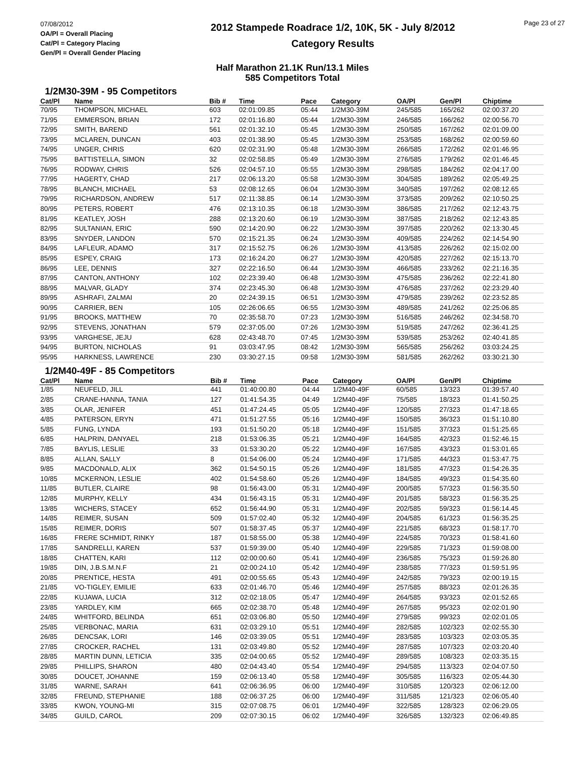07/08/2012
OA/Pl = Overall Placing
Cat/Pl = Category Placing
Gen/Pl = Overall Gender Placing
2012 Stampede Roadrace 1/2, 10K, 5K - July 8/2012
Category Results
Page 23 of 27
Half Marathon 21.1K Run/13.1 Miles
585 Competitors Total
1/2M30-39M - 95 Competitors
| Cat/Pl | Name | Bib # | Time | Pace | Category | OA/Pl | Gen/Pl | Chiptime |
| --- | --- | --- | --- | --- | --- | --- | --- | --- |
| 70/95 | THOMPSON, MICHAEL | 603 | 02:01:09.85 | 05:44 | 1/2M30-39M | 245/585 | 165/262 | 02:00:37.20 |
| 71/95 | EMMERSON, BRIAN | 172 | 02:01:16.80 | 05:44 | 1/2M30-39M | 246/585 | 166/262 | 02:00:56.70 |
| 72/95 | SMITH, BAREND | 561 | 02:01:32.10 | 05:45 | 1/2M30-39M | 250/585 | 167/262 | 02:01:09.00 |
| 73/95 | MCLAREN, DUNCAN | 403 | 02:01:38.90 | 05:45 | 1/2M30-39M | 253/585 | 168/262 | 02:00:59.60 |
| 74/95 | UNGER, CHRIS | 620 | 02:02:31.90 | 05:48 | 1/2M30-39M | 266/585 | 172/262 | 02:01:46.95 |
| 75/95 | BATTISTELLA, SIMON | 32 | 02:02:58.85 | 05:49 | 1/2M30-39M | 276/585 | 179/262 | 02:01:46.45 |
| 76/95 | RODWAY, CHRIS | 526 | 02:04:57.10 | 05:55 | 1/2M30-39M | 298/585 | 184/262 | 02:04:17.00 |
| 77/95 | HAGERTY, CHAD | 217 | 02:06:13.20 | 05:58 | 1/2M30-39M | 304/585 | 189/262 | 02:05:49.25 |
| 78/95 | BLANCH, MICHAEL | 53 | 02:08:12.65 | 06:04 | 1/2M30-39M | 340/585 | 197/262 | 02:08:12.65 |
| 79/95 | RICHARDSON, ANDREW | 517 | 02:11:38.85 | 06:14 | 1/2M30-39M | 373/585 | 209/262 | 02:10:50.25 |
| 80/95 | PETERS, ROBERT | 476 | 02:13:10.35 | 06:18 | 1/2M30-39M | 386/585 | 217/262 | 02:12:43.75 |
| 81/95 | KEATLEY, JOSH | 288 | 02:13:20.60 | 06:19 | 1/2M30-39M | 387/585 | 218/262 | 02:12:43.85 |
| 82/95 | SULTANIAN, ERIC | 590 | 02:14:20.90 | 06:22 | 1/2M30-39M | 397/585 | 220/262 | 02:13:30.45 |
| 83/95 | SNYDER, LANDON | 570 | 02:15:21.35 | 06:24 | 1/2M30-39M | 409/585 | 224/262 | 02:14:54.90 |
| 84/95 | LAFLEUR, ADAMO | 317 | 02:15:52.75 | 06:26 | 1/2M30-39M | 413/585 | 226/262 | 02:15:02.00 |
| 85/95 | ESPEY, CRAIG | 173 | 02:16:24.20 | 06:27 | 1/2M30-39M | 420/585 | 227/262 | 02:15:13.70 |
| 86/95 | LEE, DENNIS | 327 | 02:22:16.50 | 06:44 | 1/2M30-39M | 466/585 | 233/262 | 02:21:16.35 |
| 87/95 | CANTON, ANTHONY | 102 | 02:23:39.40 | 06:48 | 1/2M30-39M | 475/585 | 236/262 | 02:22:41.80 |
| 88/95 | MALVAR, GLADY | 374 | 02:23:45.30 | 06:48 | 1/2M30-39M | 476/585 | 237/262 | 02:23:29.40 |
| 89/95 | ASHRAFI, ZALMAI | 20 | 02:24:39.15 | 06:51 | 1/2M30-39M | 479/585 | 239/262 | 02:23:52.85 |
| 90/95 | CARRIER, BEN | 105 | 02:26:06.65 | 06:55 | 1/2M30-39M | 489/585 | 241/262 | 02:25:06.85 |
| 91/95 | BROOKS, MATTHEW | 70 | 02:35:58.70 | 07:23 | 1/2M30-39M | 516/585 | 246/262 | 02:34:58.70 |
| 92/95 | STEVENS, JONATHAN | 579 | 02:37:05.00 | 07:26 | 1/2M30-39M | 519/585 | 247/262 | 02:36:41.25 |
| 93/95 | VARGHESE, JEJU | 628 | 02:43:48.70 | 07:45 | 1/2M30-39M | 539/585 | 253/262 | 02:40:41.85 |
| 94/95 | BURTON, NICHOLAS | 91 | 03:03:47.95 | 08:42 | 1/2M30-39M | 565/585 | 256/262 | 03:03:24.25 |
| 95/95 | HARKNESS, LAWRENCE | 230 | 03:30:27.15 | 09:58 | 1/2M30-39M | 581/585 | 262/262 | 03:30:21.30 |
1/2M40-49F - 85 Competitors
| Cat/Pl | Name | Bib # | Time | Pace | Category | OA/Pl | Gen/Pl | Chiptime |
| --- | --- | --- | --- | --- | --- | --- | --- | --- |
| 1/85 | NEUFELD, JILL | 441 | 01:40:00.80 | 04:44 | 1/2M40-49F | 60/585 | 13/323 | 01:39:57.40 |
| 2/85 | CRANE-HANNA, TANIA | 127 | 01:41:54.35 | 04:49 | 1/2M40-49F | 75/585 | 18/323 | 01:41:50.25 |
| 3/85 | OLAR, JENIFER | 451 | 01:47:24.45 | 05:05 | 1/2M40-49F | 120/585 | 27/323 | 01:47:18.65 |
| 4/85 | PATERSON, ERYN | 471 | 01:51:27.55 | 05:16 | 1/2M40-49F | 150/585 | 36/323 | 01:51:10.80 |
| 5/85 | FUNG, LYNDA | 193 | 01:51:50.20 | 05:18 | 1/2M40-49F | 151/585 | 37/323 | 01:51:25.65 |
| 6/85 | HALPRIN, DANYAEL | 218 | 01:53:06.35 | 05:21 | 1/2M40-49F | 164/585 | 42/323 | 01:52:46.15 |
| 7/85 | BAYLIS, LESLIE | 33 | 01:53:30.20 | 05:22 | 1/2M40-49F | 167/585 | 43/323 | 01:53:01.65 |
| 8/85 | ALLAN, SALLY | 8 | 01:54:06.00 | 05:24 | 1/2M40-49F | 171/585 | 44/323 | 01:53:47.75 |
| 9/85 | MACDONALD, ALIX | 362 | 01:54:50.15 | 05:26 | 1/2M40-49F | 181/585 | 47/323 | 01:54:26.35 |
| 10/85 | MCKERNON, LESLIE | 402 | 01:54:58.60 | 05:26 | 1/2M40-49F | 184/585 | 49/323 | 01:54:35.60 |
| 11/85 | BUTLER, CLAIRE | 98 | 01:56:43.00 | 05:31 | 1/2M40-49F | 200/585 | 57/323 | 01:56:35.50 |
| 12/85 | MURPHY, KELLY | 434 | 01:56:43.15 | 05:31 | 1/2M40-49F | 201/585 | 58/323 | 01:56:35.25 |
| 13/85 | WICHERS, STACEY | 652 | 01:56:44.90 | 05:31 | 1/2M40-49F | 202/585 | 59/323 | 01:56:14.45 |
| 14/85 | REIMER, SUSAN | 509 | 01:57:02.40 | 05:32 | 1/2M40-49F | 204/585 | 61/323 | 01:56:35.25 |
| 15/85 | REIMER, DORIS | 507 | 01:58:37.45 | 05:37 | 1/2M40-49F | 221/585 | 68/323 | 01:58:17.70 |
| 16/85 | FRERE SCHMIDT, RINKY | 187 | 01:58:55.00 | 05:38 | 1/2M40-49F | 224/585 | 70/323 | 01:58:41.60 |
| 17/85 | SANDRELLI, KAREN | 537 | 01:59:39.00 | 05:40 | 1/2M40-49F | 229/585 | 71/323 | 01:59:08.00 |
| 18/85 | CHATTEN, KARI | 112 | 02:00:00.60 | 05:41 | 1/2M40-49F | 236/585 | 75/323 | 01:59:26.80 |
| 19/85 | DIN, J.B.S.M.N.F | 21 | 02:00:24.10 | 05:42 | 1/2M40-49F | 238/585 | 77/323 | 01:59:51.95 |
| 20/85 | PRENTICE, HESTA | 491 | 02:00:55.65 | 05:43 | 1/2M40-49F | 242/585 | 79/323 | 02:00:19.15 |
| 21/85 | VO-TIGLEY, EMILIE | 633 | 02:01:46.70 | 05:46 | 1/2M40-49F | 257/585 | 88/323 | 02:01:26.35 |
| 22/85 | KUJAWA, LUCIA | 312 | 02:02:18.05 | 05:47 | 1/2M40-49F | 264/585 | 93/323 | 02:01:52.65 |
| 23/85 | YARDLEY, KIM | 665 | 02:02:38.70 | 05:48 | 1/2M40-49F | 267/585 | 95/323 | 02:02:01.90 |
| 24/85 | WHITFORD, BELINDA | 651 | 02:03:06.80 | 05:50 | 1/2M40-49F | 279/585 | 99/323 | 02:02:01.05 |
| 25/85 | VERBONAC, MARIA | 631 | 02:03:29.10 | 05:51 | 1/2M40-49F | 282/585 | 102/323 | 02:02:55.30 |
| 26/85 | DENCSAK, LORI | 146 | 02:03:39.05 | 05:51 | 1/2M40-49F | 283/585 | 103/323 | 02:03:05.35 |
| 27/85 | CROCKER, RACHEL | 131 | 02:03:49.80 | 05:52 | 1/2M40-49F | 287/585 | 107/323 | 02:03:20.40 |
| 28/85 | MARTIN DUNN, LETICIA | 335 | 02:04:00.65 | 05:52 | 1/2M40-49F | 289/585 | 108/323 | 02:03:35.15 |
| 29/85 | PHILLIPS, SHARON | 480 | 02:04:43.40 | 05:54 | 1/2M40-49F | 294/585 | 113/323 | 02:04:07.50 |
| 30/85 | DOUCET, JOHANNE | 159 | 02:06:13.40 | 05:58 | 1/2M40-49F | 305/585 | 116/323 | 02:05:44.30 |
| 31/85 | WARNE, SARAH | 641 | 02:06:36.95 | 06:00 | 1/2M40-49F | 310/585 | 120/323 | 02:06:12.00 |
| 32/85 | FREUND, STEPHANIE | 188 | 02:06:37.25 | 06:00 | 1/2M40-49F | 311/585 | 121/323 | 02:06:05.40 |
| 33/85 | KWON, YOUNG-MI | 315 | 02:07:08.75 | 06:01 | 1/2M40-49F | 322/585 | 128/323 | 02:06:29.05 |
| 34/85 | GUILD, CAROL | 209 | 02:07:30.15 | 06:02 | 1/2M40-49F | 326/585 | 132/323 | 02:06:49.85 |